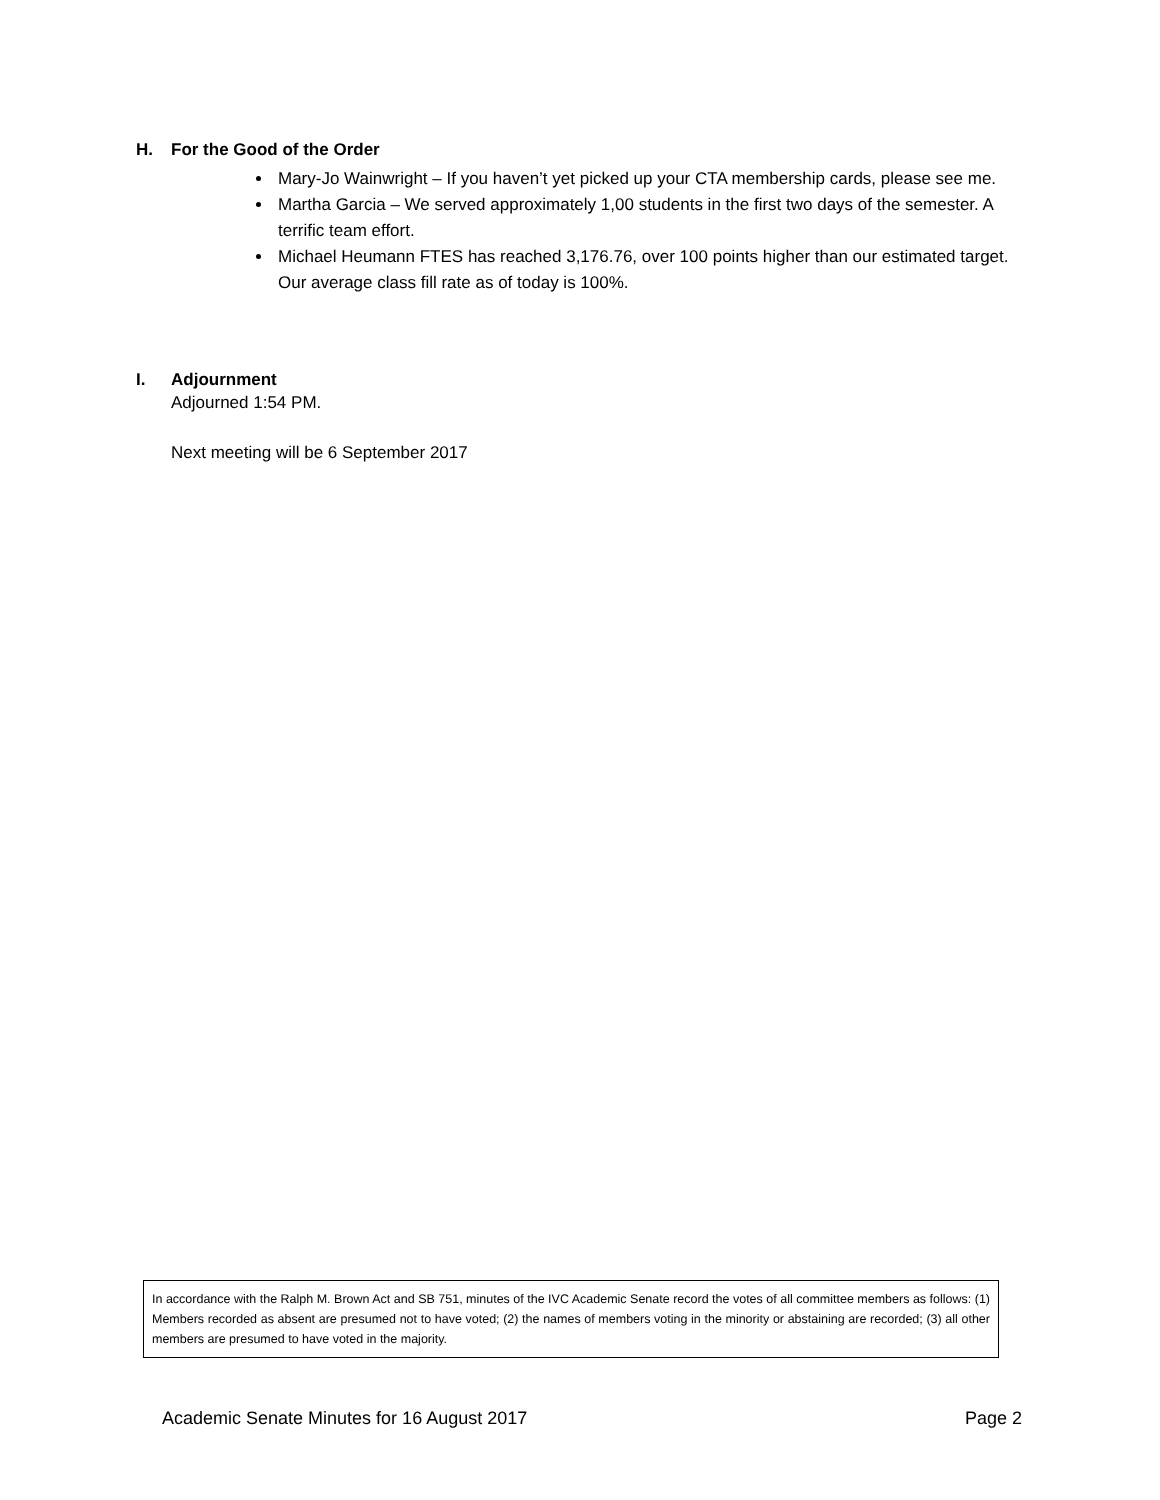H. For the Good of the Order
Mary-Jo Wainwright – If you haven’t yet picked up your CTA membership cards, please see me.
Martha Garcia – We served approximately 1,00 students in the first two days of the semester. A terrific team effort.
Michael Heumann FTES has reached 3,176.76, over 100 points higher than our estimated target. Our average class fill rate as of today is 100%.
I. Adjournment
Adjourned 1:54 PM.
Next meeting will be 6 September 2017
In accordance with the Ralph M. Brown Act and SB 751, minutes of the IVC Academic Senate record the votes of all committee members as follows: (1) Members recorded as absent are presumed not to have voted; (2) the names of members voting in the minority or abstaining are recorded; (3) all other members are presumed to have voted in the majority.
Academic Senate Minutes for 16 August 2017 Page 2